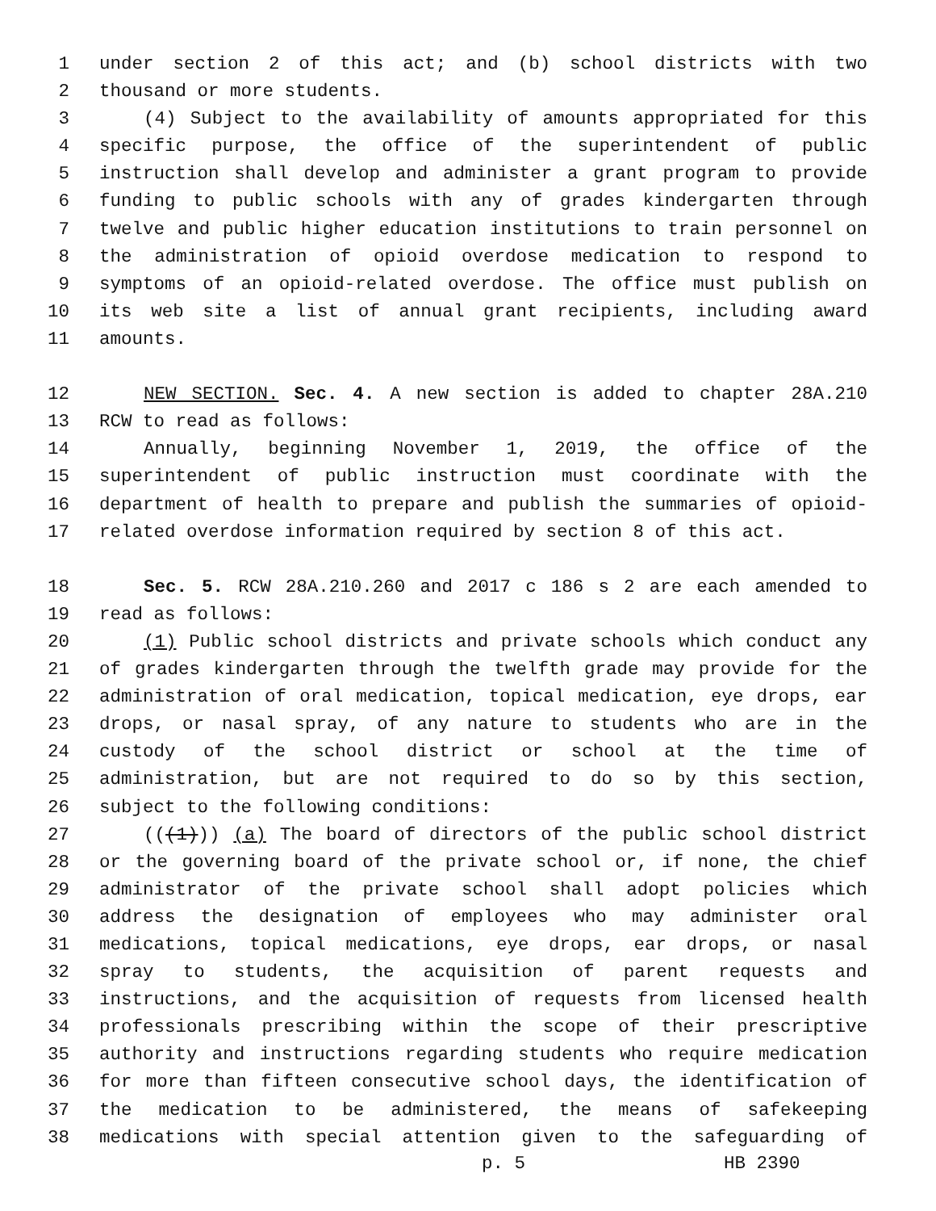1 under section 2 of this act; and (b) school districts with two
2 thousand or more students.
3 (4) Subject to the availability of amounts appropriated for this
4 specific purpose, the office of the superintendent of public
5 instruction shall develop and administer a grant program to provide
6 funding to public schools with any of grades kindergarten through
7 twelve and public higher education institutions to train personnel on
8 the administration of opioid overdose medication to respond to
9 symptoms of an opioid-related overdose. The office must publish on
10 its web site a list of annual grant recipients, including award
11 amounts.
12 NEW SECTION. Sec. 4. A new section is added to chapter 28A.210
13 RCW to read as follows:
14 Annually, beginning November 1, 2019, the office of the
15 superintendent of public instruction must coordinate with the
16 department of health to prepare and publish the summaries of opioid-
17 related overdose information required by section 8 of this act.
18 Sec. 5. RCW 28A.210.260 and 2017 c 186 s 2 are each amended to
19 read as follows:
20 (1) Public school districts and private schools which conduct any
21 of grades kindergarten through the twelfth grade may provide for the
22 administration of oral medication, topical medication, eye drops, ear
23 drops, or nasal spray, of any nature to students who are in the
24 custody of the school district or school at the time of
25 administration, but are not required to do so by this section,
26 subject to the following conditions:
27 (((1))) (a) The board of directors of the public school district
28 or the governing board of the private school or, if none, the chief
29 administrator of the private school shall adopt policies which
30 address the designation of employees who may administer oral
31 medications, topical medications, eye drops, ear drops, or nasal
32 spray to students, the acquisition of parent requests and
33 instructions, and the acquisition of requests from licensed health
34 professionals prescribing within the scope of their prescriptive
35 authority and instructions regarding students who require medication
36 for more than fifteen consecutive school days, the identification of
37 the medication to be administered, the means of safekeeping
38 medications with special attention given to the safeguarding of
p. 5 HB 2390